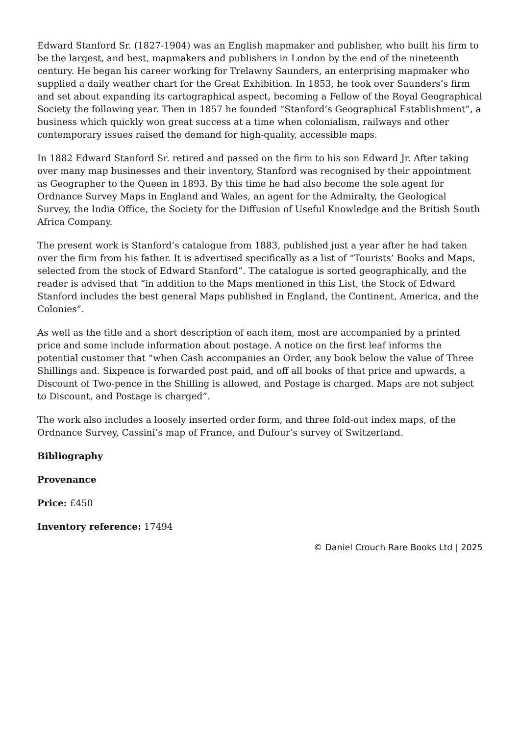Edward Stanford Sr. (1827-1904) was an English mapmaker and publisher, who built his firm to be the largest, and best, mapmakers and publishers in London by the end of the nineteenth century. He began his career working for Trelawny Saunders, an enterprising mapmaker who supplied a daily weather chart for the Great Exhibition. In 1853, he took over Saunders’s firm and set about expanding its cartographical aspect, becoming a Fellow of the Royal Geographical Society the following year. Then in 1857 he founded “Stanford’s Geographical Establishment”, a business which quickly won great success at a time when colonialism, railways and other contemporary issues raised the demand for high-quality, accessible maps.
In 1882 Edward Stanford Sr. retired and passed on the firm to his son Edward Jr. After taking over many map businesses and their inventory, Stanford was recognised by their appointment as Geographer to the Queen in 1893. By this time he had also become the sole agent for Ordnance Survey Maps in England and Wales, an agent for the Admiralty, the Geological Survey, the India Office, the Society for the Diffusion of Useful Knowledge and the British South Africa Company.
The present work is Stanford’s catalogue from 1883, published just a year after he had taken over the firm from his father. It is advertised specifically as a list of “Tourists’ Books and Maps, selected from the stock of Edward Stanford”. The catalogue is sorted geographically, and the reader is advised that “in addition to the Maps mentioned in this List, the Stock of Edward Stanford includes the best general Maps published in England, the Continent, America, and the Colonies”.
As well as the title and a short description of each item, most are accompanied by a printed price and some include information about postage. A notice on the first leaf informs the potential customer that “when Cash accompanies an Order, any book below the value of Three Shillings and. Sixpence is forwarded post paid, and off all books of that price and upwards, a Discount of Two-pence in the Shilling is allowed, and Postage is charged. Maps are not subject to Discount, and Postage is charged”.
The work also includes a loosely inserted order form, and three fold-out index maps, of the Ordnance Survey, Cassini’s map of France, and Dufour’s survey of Switzerland.
Bibliography
Provenance
Price: £450
Inventory reference: 17494
© Daniel Crouch Rare Books Ltd | 2025